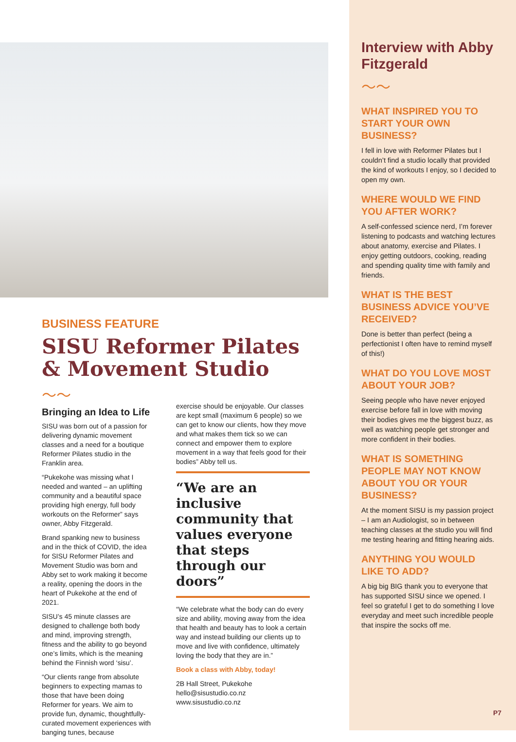BUSINESS FEATURE
SISU Reformer Pilates & Movement Studio
～～
Bringing an Idea to Life
SISU was born out of a passion for delivering dynamic movement classes and a need for a boutique Reformer Pilates studio in the Franklin area.
“Pukekohe was missing what I needed and wanted – an uplifting community and a beautiful space providing high energy, full body workouts on the Reformer” says owner, Abby Fitzgerald.
Brand spanking new to business and in the thick of COVID, the idea for SISU Reformer Pilates and Movement Studio was born and Abby set to work making it become a reality, opening the doors in the heart of Pukekohe at the end of 2021.
SISU’s 45 minute classes are designed to challenge both body and mind, improving strength, fitness and the ability to go beyond one’s limits, which is the meaning behind the Finnish word ‘sisu’.
“Our clients range from absolute beginners to expecting mamas to those that have been doing Reformer for years. We aim to provide fun, dynamic, thoughtfully-curated movement experiences with banging tunes, because
exercise should be enjoyable. Our classes are kept small (maximum 6 people) so we can get to know our clients, how they move and what makes them tick so we can connect and empower them to explore movement in a way that feels good for their bodies” Abby tell us.
“We are an inclusive community that values everyone that steps through our doors”
“We celebrate what the body can do every size and ability, moving away from the idea that health and beauty has to look a certain way and instead building our clients up to move and live with confidence, ultimately loving the body that they are in.”
Book a class with Abby, today!
2B Hall Street, Pukekohe
hello@sisustudio.co.nz
www.sisustudio.co.nz
Interview with Abby Fitzgerald
～～
WHAT INSPIRED YOU TO START YOUR OWN BUSINESS?
I fell in love with Reformer Pilates but I couldn’t find a studio locally that provided the kind of workouts I enjoy, so I decided to open my own.
WHERE WOULD WE FIND YOU AFTER WORK?
A self-confessed science nerd, I’m forever listening to podcasts and watching lectures about anatomy, exercise and Pilates. I enjoy getting outdoors, cooking, reading and spending quality time with family and friends.
WHAT IS THE BEST BUSINESS ADVICE YOU’VE RECEIVED?
Done is better than perfect (being a perfectionist I often have to remind myself of this!)
WHAT DO YOU LOVE MOST ABOUT YOUR JOB?
Seeing people who have never enjoyed exercise before fall in love with moving their bodies gives me the biggest buzz, as well as watching people get stronger and more confident in their bodies.
WHAT IS SOMETHING PEOPLE MAY NOT KNOW ABOUT YOU OR YOUR BUSINESS?
At the moment SISU is my passion project – I am an Audiologist, so in between teaching classes at the studio you will find me testing hearing and fitting hearing aids.
ANYTHING YOU WOULD LIKE TO ADD?
A big big BIG thank you to everyone that has supported SISU since we opened. I feel so grateful I get to do something I love everyday and meet such incredible people that inspire the socks off me.
P7